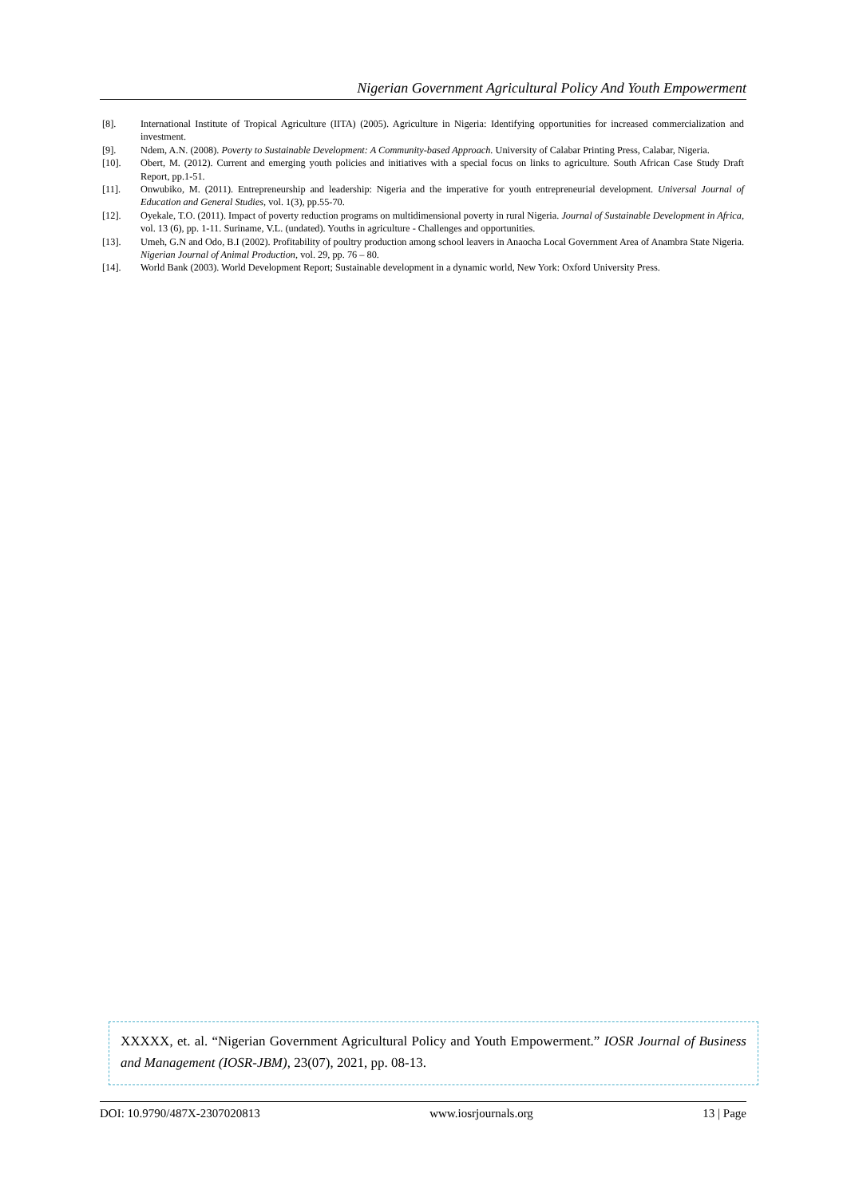Nigerian Government Agricultural Policy And Youth Empowerment
[8]. International Institute of Tropical Agriculture (IITA) (2005). Agriculture in Nigeria: Identifying opportunities for increased commercialization and investment.
[9]. Ndem, A.N. (2008). Poverty to Sustainable Development: A Community-based Approach. University of Calabar Printing Press, Calabar, Nigeria.
[10]. Obert, M. (2012). Current and emerging youth policies and initiatives with a special focus on links to agriculture. South African Case Study Draft Report, pp.1-51.
[11]. Onwubiko, M. (2011). Entrepreneurship and leadership: Nigeria and the imperative for youth entrepreneurial development. Universal Journal of Education and General Studies, vol. 1(3), pp.55-70.
[12]. Oyekale, T.O. (2011). Impact of poverty reduction programs on multidimensional poverty in rural Nigeria. Journal of Sustainable Development in Africa, vol. 13 (6), pp. 1-11. Suriname, V.L. (undated). Youths in agriculture - Challenges and opportunities.
[13]. Umeh, G.N and Odo, B.I (2002). Profitability of poultry production among school leavers in Anaocha Local Government Area of Anambra State Nigeria. Nigerian Journal of Animal Production, vol. 29, pp. 76 – 80.
[14]. World Bank (2003). World Development Report; Sustainable development in a dynamic world, New York: Oxford University Press.
XXXXX, et. al. “Nigerian Government Agricultural Policy and Youth Empowerment.” IOSR Journal of Business and Management (IOSR-JBM), 23(07), 2021, pp. 08-13.
DOI: 10.9790/487X-2307020813 www.iosrjournals.org 13 | Page